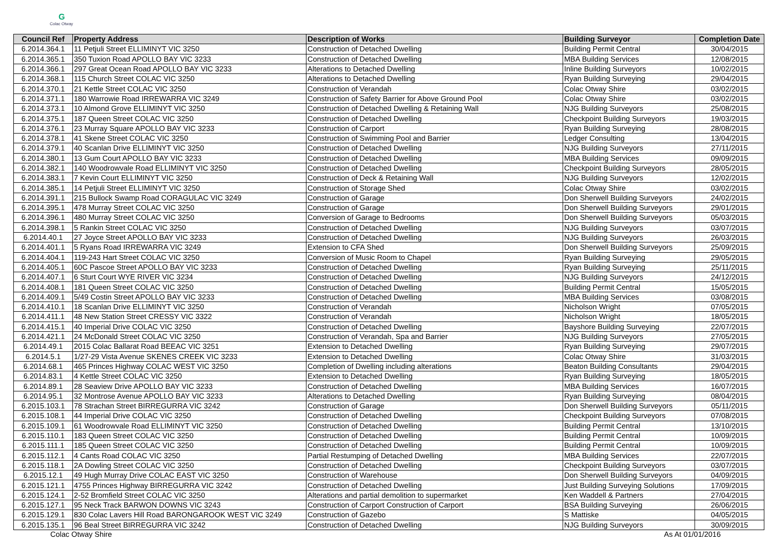G
Colac Otway
| Council Ref | Property Address | Description of Works | Building Surveyor | Completion Date |
| --- | --- | --- | --- | --- |
| 6.2014.364.1 | 11 Petjuli Street ELLIMINYT VIC 3250 | Construction of Detached Dwelling | Building Permit Central | 30/04/2015 |
| 6.2014.365.1 | 350 Tuxion Road APOLLO BAY VIC 3233 | Construction of Detached Dwelling | MBA Building Services | 12/08/2015 |
| 6.2014.366.1 | 297 Great Ocean Road APOLLO BAY VIC 3233 | Alterations to Detached Dwelling | Inline Building Surveyors | 10/02/2015 |
| 6.2014.368.1 | 115 Church Street COLAC VIC 3250 | Alterations to Detached Dwelling | Ryan Building Surveying | 29/04/2015 |
| 6.2014.370.1 | 21 Kettle Street COLAC VIC 3250 | Construction of Verandah | Colac Otway Shire | 03/02/2015 |
| 6.2014.371.1 | 180 Warrowie Road IRREWARRA VIC 3249 | Construction of Safety Barrier for Above Ground Pool | Colac Otway Shire | 03/02/2015 |
| 6.2014.373.1 | 10 Almond Grove ELLIMINYT VIC 3250 | Construction of Detached Dwelling & Retaining Wall | NJG Building Surveyors | 25/08/2015 |
| 6.2014.375.1 | 187 Queen Street COLAC VIC 3250 | Construction of Detached Dwelling | Checkpoint Building Surveyors | 19/03/2015 |
| 6.2014.376.1 | 23 Murray Square APOLLO BAY VIC 3233 | Construction of Carport | Ryan Building Surveying | 28/08/2015 |
| 6.2014.378.1 | 41 Skene Street COLAC VIC 3250 | Construction of Swimming Pool and Barrier | Ledger Consulting | 13/04/2015 |
| 6.2014.379.1 | 40 Scanlan Drive ELLIMINYT VIC 3250 | Construction of Detached Dwelling | NJG Building Surveyors | 27/11/2015 |
| 6.2014.380.1 | 13 Gum Court APOLLO BAY VIC 3233 | Construction of Detached Dwelling | MBA Building Services | 09/09/2015 |
| 6.2014.382.1 | 140 Woodrowvale Road ELLIMINYT VIC 3250 | Construction of Detached Dwelling | Checkpoint Building Surveyors | 28/05/2015 |
| 6.2014.383.1 | 7 Kevin Court ELLIMINYT VIC 3250 | Construction of Deck & Retaining Wall | NJG Building Surveyors | 12/02/2015 |
| 6.2014.385.1 | 14 Petjuli Street ELLIMINYT VIC 3250 | Construction of Storage Shed | Colac Otway Shire | 03/02/2015 |
| 6.2014.391.1 | 215 Bullock Swamp Road CORAGULAC VIC 3249 | Construction of Garage | Don Sherwell Building Surveyors | 24/02/2015 |
| 6.2014.395.1 | 478 Murray Street COLAC VIC 3250 | Construction of Garage | Don Sherwell Building Surveyors | 29/01/2015 |
| 6.2014.396.1 | 480 Murray Street COLAC VIC 3250 | Conversion of Garage to Bedrooms | Don Sherwell Building Surveyors | 05/03/2015 |
| 6.2014.398.1 | 5 Rankin Street COLAC VIC 3250 | Construction of Detached Dwelling | NJG Building Surveyors | 03/07/2015 |
| 6.2014.40.1 | 27 Joyce Street APOLLO BAY VIC 3233 | Construction of Detached Dwelling | NJG Building Surveyors | 26/03/2015 |
| 6.2014.401.1 | 5 Ryans Road IRREWARRA VIC 3249 | Extension to CFA Shed | Don Sherwell Building Surveyors | 25/09/2015 |
| 6.2014.404.1 | 119-243 Hart Street COLAC VIC 3250 | Conversion of Music Room to Chapel | Ryan Building Surveying | 29/05/2015 |
| 6.2014.405.1 | 60C Pascoe Street APOLLO BAY VIC 3233 | Construction of Detached Dwelling | Ryan Building Surveying | 25/11/2015 |
| 6.2014.407.1 | 6 Sturt Court WYE RIVER VIC 3234 | Construction of Detached Dwelling | NJG Building Surveyors | 24/12/2015 |
| 6.2014.408.1 | 181 Queen Street COLAC VIC 3250 | Construction of Detached Dwelling | Building Permit Central | 15/05/2015 |
| 6.2014.409.1 | 5/49 Costin Street APOLLO BAY VIC 3233 | Construction of Detached Dwelling | MBA Building Services | 03/08/2015 |
| 6.2014.410.1 | 18 Scanlan Drive ELLIMINYT VIC 3250 | Construction of Verandah | Nicholson Wright | 07/05/2015 |
| 6.2014.411.1 | 48 New Station Street CRESSY VIC 3322 | Construction of Verandah | Nicholson Wright | 18/05/2015 |
| 6.2014.415.1 | 40 Imperial Drive COLAC VIC 3250 | Construction of Detached Dwelling | Bayshore Building Surveying | 22/07/2015 |
| 6.2014.421.1 | 24 McDonald Street COLAC VIC 3250 | Construction of Verandah, Spa and Barrier | NJG Building Surveyors | 27/05/2015 |
| 6.2014.49.1 | 2015 Colac Ballarat Road BEEAC VIC 3251 | Extension to Detached Dwelling | Ryan Building Surveying | 29/07/2015 |
| 6.2014.5.1 | 1/27-29 Vista Avenue SKENES CREEK VIC 3233 | Extension to Detached Dwelling | Colac Otway Shire | 31/03/2015 |
| 6.2014.68.1 | 465 Princes Highway COLAC WEST VIC 3250 | Completion of Dwelling including alterations | Beaton Building Consultants | 29/04/2015 |
| 6.2014.83.1 | 4 Kettle Street COLAC VIC 3250 | Extension to Detached Dwelling | Ryan Building Surveying | 18/05/2015 |
| 6.2014.89.1 | 28 Seaview Drive APOLLO BAY VIC 3233 | Construction of Detached Dwelling | MBA Building Services | 16/07/2015 |
| 6.2014.95.1 | 32 Montrose Avenue APOLLO BAY VIC 3233 | Alterations to Detached Dwelling | Ryan Building Surveying | 08/04/2015 |
| 6.2015.103.1 | 78 Strachan Street BIRREGURRA VIC 3242 | Construction of Garage | Don Sherwell Building Surveyors | 05/11/2015 |
| 6.2015.108.1 | 44 Imperial Drive COLAC VIC 3250 | Construction of Detached Dwelling | Checkpoint Building Surveyors | 07/08/2015 |
| 6.2015.109.1 | 61 Woodrowvale Road ELLIMINYT VIC 3250 | Construction of Detached Dwelling | Building Permit Central | 13/10/2015 |
| 6.2015.110.1 | 183 Queen Street COLAC VIC 3250 | Construction of Detached Dwelling | Building Permit Central | 10/09/2015 |
| 6.2015.111.1 | 185 Queen Street COLAC VIC 3250 | Construction of Detached Dwelling | Building Permit Central | 10/09/2015 |
| 6.2015.112.1 | 4 Cants Road COLAC VIC 3250 | Partial Restumping of Detached Dwelling | MBA Building Services | 22/07/2015 |
| 6.2015.118.1 | 2A Dowling Street COLAC VIC 3250 | Construction of Detached Dwelling | Checkpoint Building Surveyors | 03/07/2015 |
| 6.2015.12.1 | 49 Hugh Murray Drive COLAC EAST VIC 3250 | Construction of Warehouse | Don Sherwell Building Surveyors | 04/09/2015 |
| 6.2015.121.1 | 4755 Princes Highway BIRREGURRA VIC 3242 | Construction of Detached Dwelling | Just Building Surveying Solutions | 17/09/2015 |
| 6.2015.124.1 | 2-52 Bromfield Street COLAC VIC 3250 | Alterations and partial demolition to supermarket | Ken Waddell & Partners | 27/04/2015 |
| 6.2015.127.1 | 95 Neck Track BARWON DOWNS VIC 3243 | Construction of Carport Construction of Carport | BSA Building Surveying | 26/06/2015 |
| 6.2015.129.1 | 830 Colac Lavers Hill Road BARONGAROOK WEST VIC 3249 | Construction of Gazebo | S Mattiske | 04/05/2015 |
| 6.2015.135.1 | 96 Beal Street BIRREGURRA VIC 3242 | Construction of Detached Dwelling | NJG Building Surveyors | 30/09/2015 |
Colac Otway Shire As At 01/01/2016